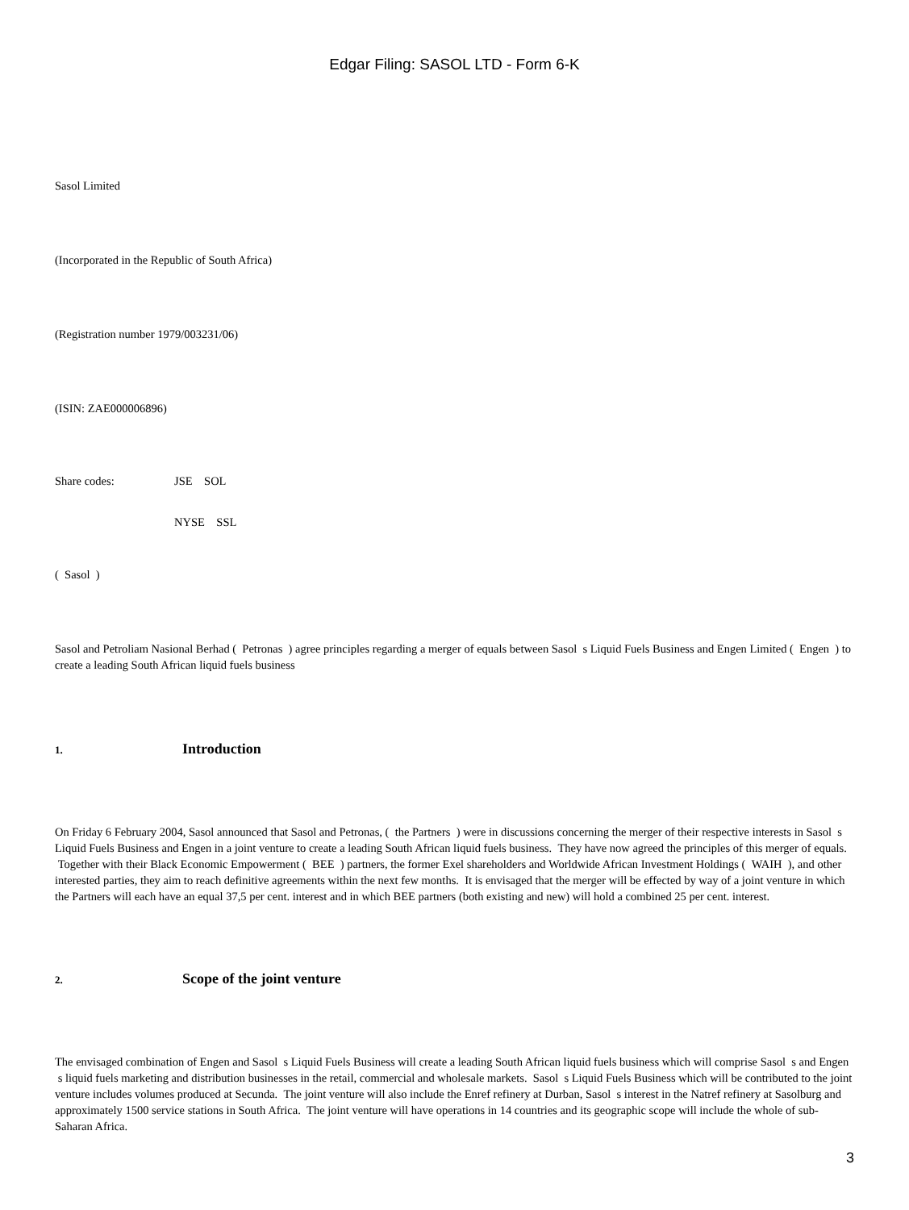Edgar Filing: SASOL LTD - Form 6-K
Sasol Limited
(Incorporated in the Republic of South Africa)
(Registration number 1979/003231/06)
(ISIN: ZAE000006896)
Share codes: JSE SOL
NYSE SSL
( Sasol )
Sasol and Petroliam Nasional Berhad ( Petronas ) agree principles regarding a merger of equals between Sasol s Liquid Fuels Business and Engen Limited ( Engen ) to create a leading South African liquid fuels business
1. Introduction
On Friday 6 February 2004, Sasol announced that Sasol and Petronas, ( the Partners ) were in discussions concerning the merger of their respective interests in Sasol s Liquid Fuels Business and Engen in a joint venture to create a leading South African liquid fuels business. They have now agreed the principles of this merger of equals. Together with their Black Economic Empowerment ( BEE ) partners, the former Exel shareholders and Worldwide African Investment Holdings ( WAIH ), and other interested parties, they aim to reach definitive agreements within the next few months. It is envisaged that the merger will be effected by way of a joint venture in which the Partners will each have an equal 37,5 per cent. interest and in which BEE partners (both existing and new) will hold a combined 25 per cent. interest.
2. Scope of the joint venture
The envisaged combination of Engen and Sasol s Liquid Fuels Business will create a leading South African liquid fuels business which will comprise Sasol s and Engen s liquid fuels marketing and distribution businesses in the retail, commercial and wholesale markets. Sasol s Liquid Fuels Business which will be contributed to the joint venture includes volumes produced at Secunda. The joint venture will also include the Enref refinery at Durban, Sasol s interest in the Natref refinery at Sasolburg and approximately 1500 service stations in South Africa. The joint venture will have operations in 14 countries and its geographic scope will include the whole of sub-Saharan Africa.
3